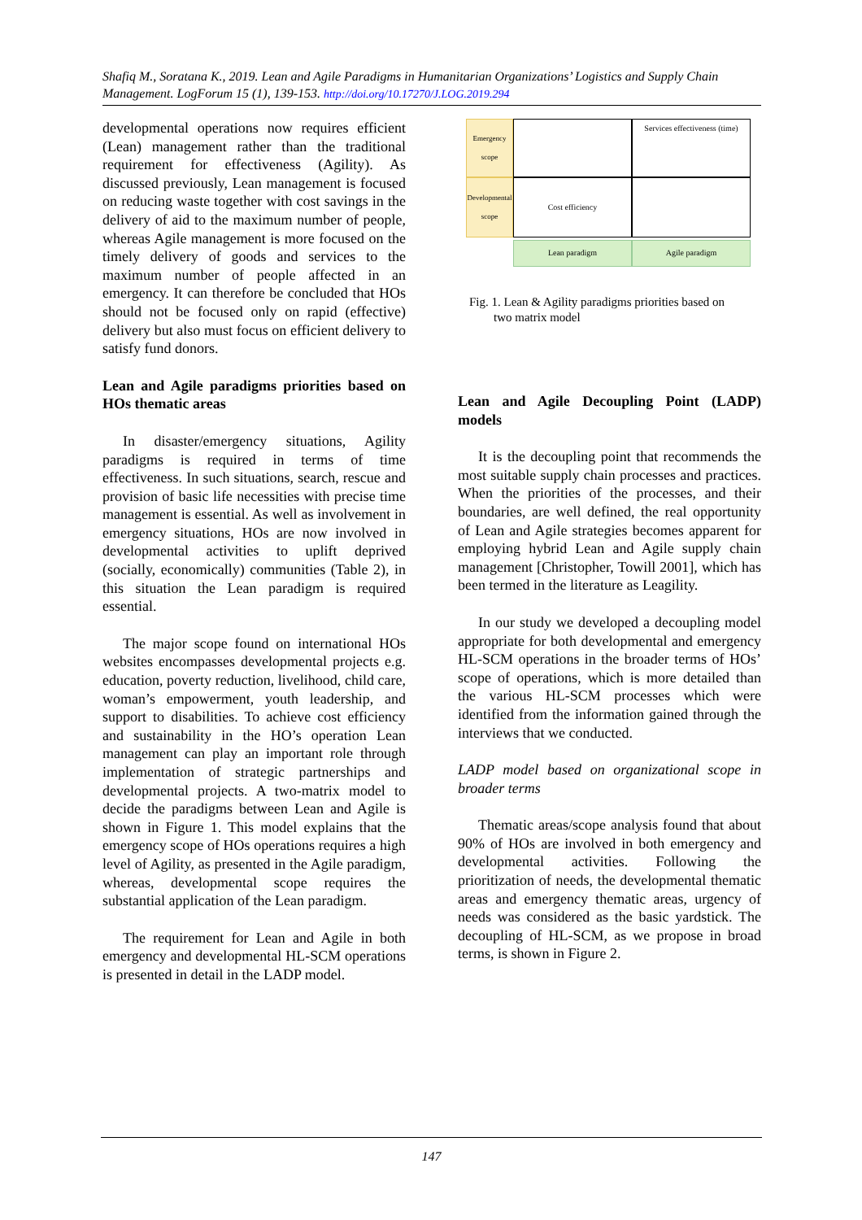Shafiq M., Soratana K., 2019. Lean and Agile Paradigms in Humanitarian Organizations’ Logistics and Supply Chain Management. LogForum 15 (1), 139-153. http://doi.org/10.17270/J.LOG.2019.294
developmental operations now requires efficient (Lean) management rather than the traditional requirement for effectiveness (Agility). As discussed previously, Lean management is focused on reducing waste together with cost savings in the delivery of aid to the maximum number of people, whereas Agile management is more focused on the timely delivery of goods and services to the maximum number of people affected in an emergency. It can therefore be concluded that HOs should not be focused only on rapid (effective) delivery but also must focus on efficient delivery to satisfy fund donors.
Lean and Agile paradigms priorities based on HOs thematic areas
In disaster/emergency situations, Agility paradigms is required in terms of time effectiveness. In such situations, search, rescue and provision of basic life necessities with precise time management is essential. As well as involvement in emergency situations, HOs are now involved in developmental activities to uplift deprived (socially, economically) communities (Table 2), in this situation the Lean paradigm is required essential.
The major scope found on international HOs websites encompasses developmental projects e.g. education, poverty reduction, livelihood, child care, woman’s empowerment, youth leadership, and support to disabilities. To achieve cost efficiency and sustainability in the HO’s operation Lean management can play an important role through implementation of strategic partnerships and developmental projects. A two-matrix model to decide the paradigms between Lean and Agile is shown in Figure 1. This model explains that the emergency scope of HOs operations requires a high level of Agility, as presented in the Agile paradigm, whereas, developmental scope requires the substantial application of the Lean paradigm.
The requirement for Lean and Agile in both emergency and developmental HL-SCM operations is presented in detail in the LADP model.
Emergency scope
Services effectiveness (time)
Developmental scope
Cost efficiency
Lean paradigm
Agile paradigm
Fig. 1. Lean & Agility paradigms priorities based on
two matrix model
Lean and Agile Decoupling Point (LADP) models
It is the decoupling point that recommends the most suitable supply chain processes and practices. When the priorities of the processes, and their boundaries, are well defined, the real opportunity of Lean and Agile strategies becomes apparent for employing hybrid Lean and Agile supply chain management [Christopher, Towill 2001], which has been termed in the literature as Leagility.
In our study we developed a decoupling model appropriate for both developmental and emergency HL-SCM operations in the broader terms of HOs’ scope of operations, which is more detailed than the various HL-SCM processes which were identified from the information gained through the interviews that we conducted.
LADP model based on organizational scope in broader terms
Thematic areas/scope analysis found that about 90% of HOs are involved in both emergency and developmental activities. Following the prioritization of needs, the developmental thematic areas and emergency thematic areas, urgency of needs was considered as the basic yardstick. The decoupling of HL-SCM, as we propose in broad terms, is shown in Figure 2.
147